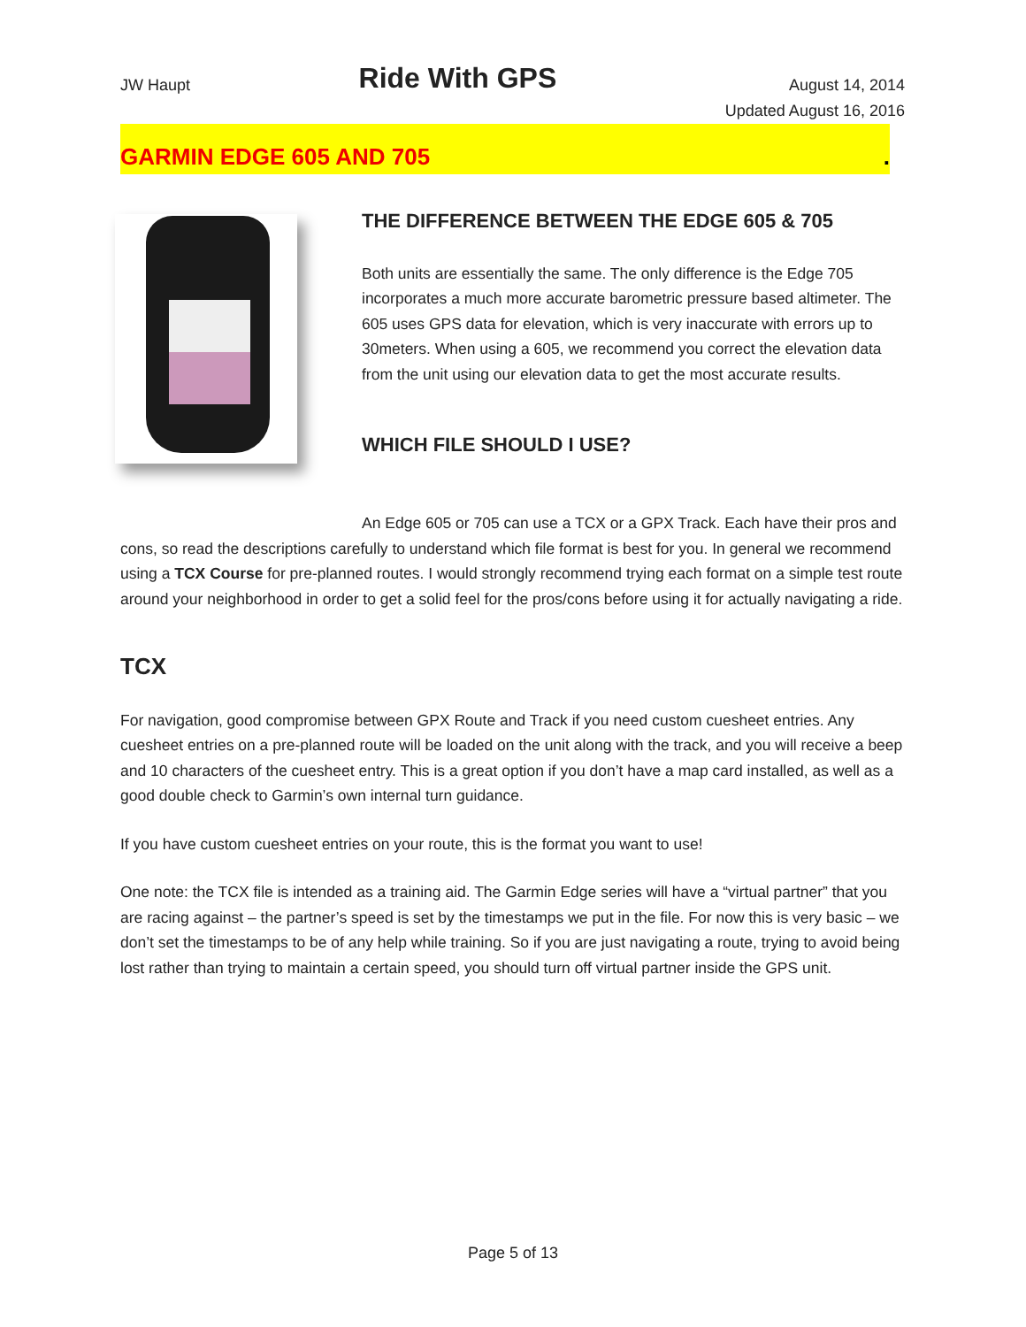JW Haupt
Ride With GPS
August 14, 2014
Updated August 16, 2016
GARMIN EDGE 605 AND 705.
THE DIFFERENCE BETWEEN THE EDGE 605 & 705
Both units are essentially the same. The only difference is the Edge 705 incorporates a much more accurate barometric pressure based altimeter. The 605 uses GPS data for elevation, which is very inaccurate with errors up to 30meters. When using a 605, we recommend you correct the elevation data from the unit using our elevation data to get the most accurate results.
WHICH FILE SHOULD I USE?
An Edge 605 or 705 can use a TCX or a GPX Track. Each have their pros and cons, so read the descriptions carefully to understand which file format is best for you. In general we recommend using a TCX Course for pre-planned routes. I would strongly recommend trying each format on a simple test route around your neighborhood in order to get a solid feel for the pros/cons before using it for actually navigating a ride.
TCX
For navigation, good compromise between GPX Route and Track if you need custom cuesheet entries. Any cuesheet entries on a pre-planned route will be loaded on the unit along with the track, and you will receive a beep and 10 characters of the cuesheet entry. This is a great option if you don’t have a map card installed, as well as a good double check to Garmin’s own internal turn guidance.
If you have custom cuesheet entries on your route, this is the format you want to use!
One note: the TCX file is intended as a training aid. The Garmin Edge series will have a “virtual partner” that you are racing against – the partner’s speed is set by the timestamps we put in the file. For now this is very basic – we don’t set the timestamps to be of any help while training. So if you are just navigating a route, trying to avoid being lost rather than trying to maintain a certain speed, you should turn off virtual partner inside the GPS unit.
Page 5 of 13